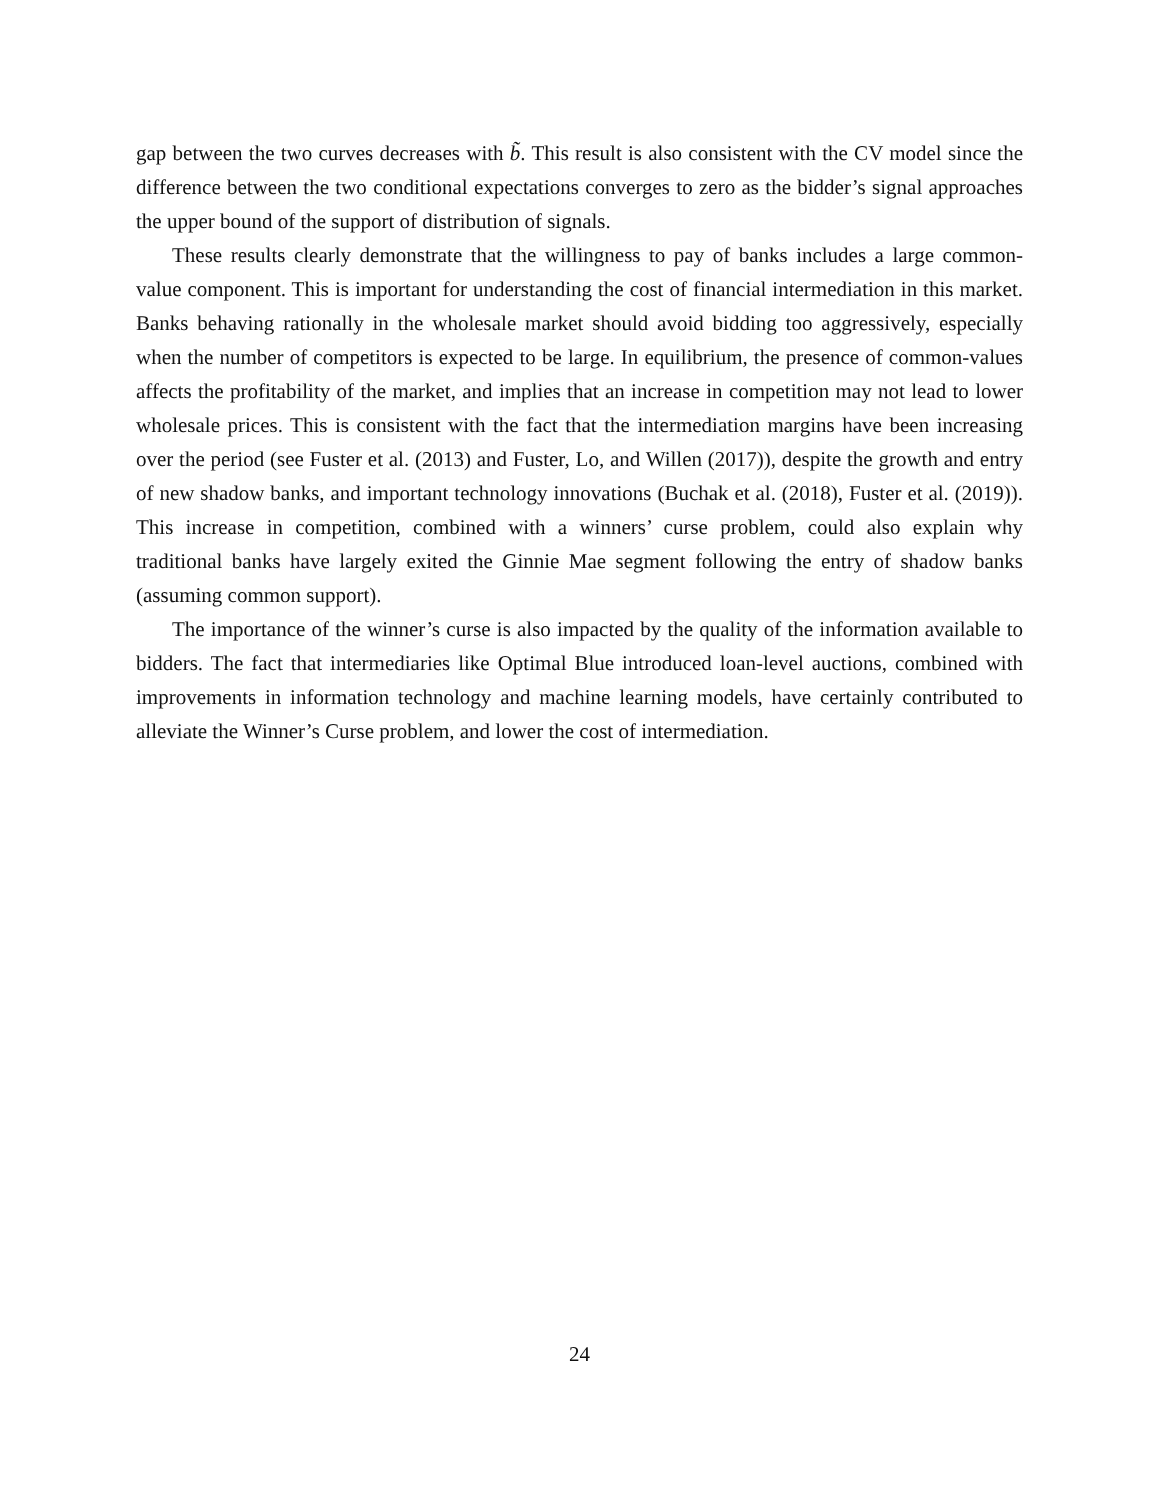gap between the two curves decreases with b̃. This result is also consistent with the CV model since the difference between the two conditional expectations converges to zero as the bidder’s signal approaches the upper bound of the support of distribution of signals.
These results clearly demonstrate that the willingness to pay of banks includes a large common-value component. This is important for understanding the cost of financial intermediation in this market. Banks behaving rationally in the wholesale market should avoid bidding too aggressively, especially when the number of competitors is expected to be large. In equilibrium, the presence of common-values affects the profitability of the market, and implies that an increase in competition may not lead to lower wholesale prices. This is consistent with the fact that the intermediation margins have been increasing over the period (see Fuster et al. (2013) and Fuster, Lo, and Willen (2017)), despite the growth and entry of new shadow banks, and important technology innovations (Buchak et al. (2018), Fuster et al. (2019)). This increase in competition, combined with a winners’ curse problem, could also explain why traditional banks have largely exited the Ginnie Mae segment following the entry of shadow banks (assuming common support).
The importance of the winner’s curse is also impacted by the quality of the information available to bidders. The fact that intermediaries like Optimal Blue introduced loan-level auctions, combined with improvements in information technology and machine learning models, have certainly contributed to alleviate the Winner’s Curse problem, and lower the cost of intermediation.
24